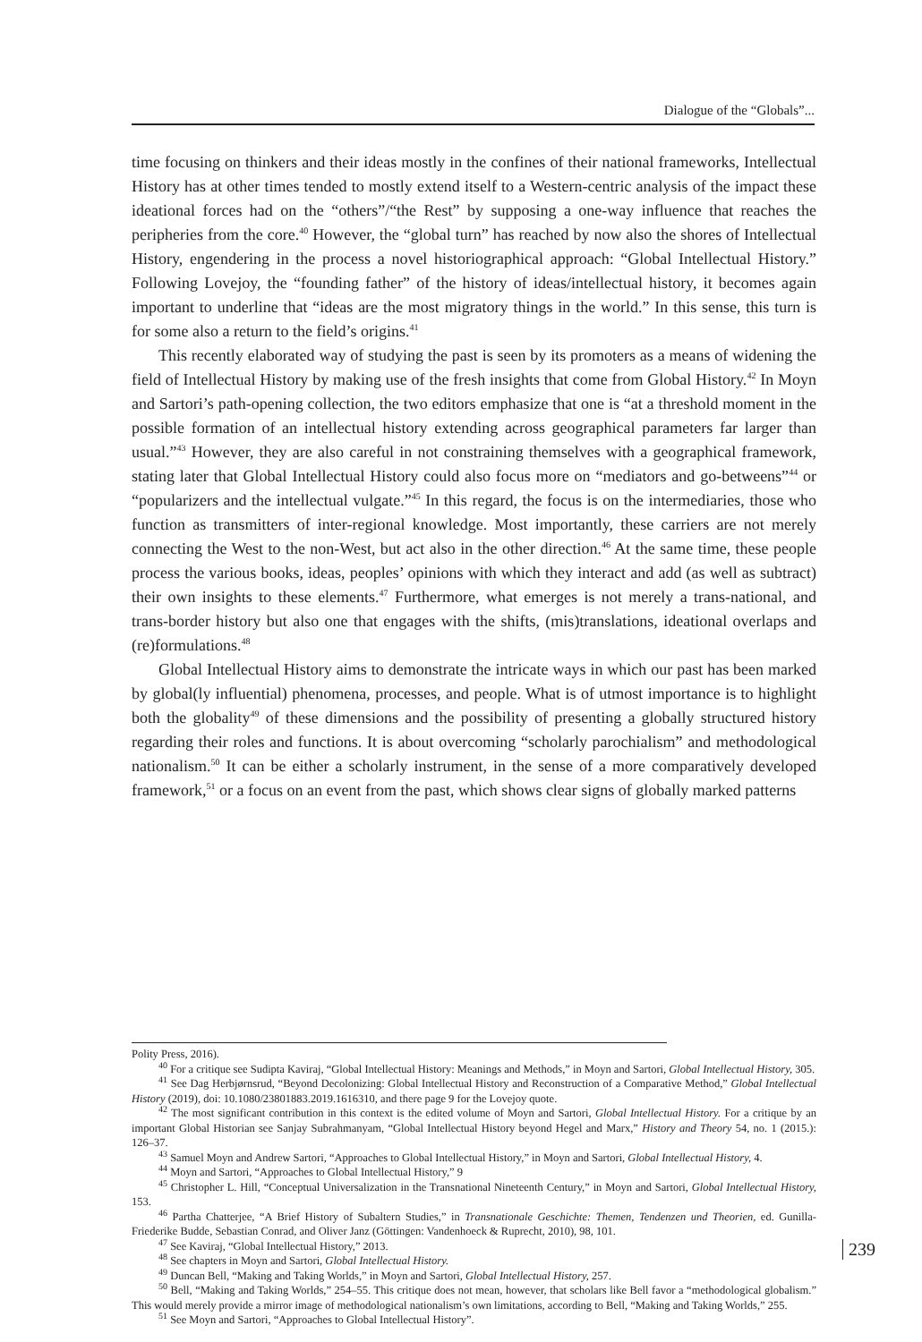Dialogue of the “Globals”...
time focusing on thinkers and their ideas mostly in the confines of their national frameworks, Intellectual History has at other times tended to mostly extend itself to a Western-centric analysis of the impact these ideational forces had on the “others”/“the Rest” by supposing a one-way influence that reaches the peripheries from the core.<sup>40</sup> However, the “global turn” has reached by now also the shores of Intellectual History, engendering in the process a novel historiographical approach: “Global Intellectual History.” Following Lovejoy, the “founding father” of the history of ideas/intellectual history, it becomes again important to underline that “ideas are the most migratory things in the world.” In this sense, this turn is for some also a return to the field’s origins.<sup>41</sup>
This recently elaborated way of studying the past is seen by its promoters as a means of widening the field of Intellectual History by making use of the fresh insights that come from Global History.<sup>42</sup> In Moyn and Sartori’s path-opening collection, the two editors emphasize that one is “at a threshold moment in the possible formation of an intellectual history extending across geographical parameters far larger than usual.”<sup>43</sup> However, they are also careful in not constraining themselves with a geographical framework, stating later that Global Intellectual History could also focus more on “mediators and go-betweens”<sup>44</sup> or “popularizers and the intellectual vulgate.”<sup>45</sup> In this regard, the focus is on the intermediaries, those who function as transmitters of inter-regional knowledge. Most importantly, these carriers are not merely connecting the West to the non-West, but act also in the other direction.<sup>46</sup> At the same time, these people process the various books, ideas, peoples’ opinions with which they interact and add (as well as subtract) their own insights to these elements.<sup>47</sup> Furthermore, what emerges is not merely a trans-national, and trans-border history but also one that engages with the shifts, (mis)translations, ideational overlaps and (re)formulations.<sup>48</sup>
Global Intellectual History aims to demonstrate the intricate ways in which our past has been marked by global(ly influential) phenomena, processes, and people. What is of utmost importance is to highlight both the globality<sup>49</sup> of these dimensions and the possibility of presenting a globally structured history regarding their roles and functions. It is about overcoming “scholarly parochialism” and methodological nationalism.<sup>50</sup> It can be either a scholarly instrument, in the sense of a more comparatively developed framework,<sup>51</sup> or a focus on an event from the past, which shows clear signs of globally marked patterns
Polity Press, 2016).
<sup>40</sup> For a critique see Sudipta Kaviraj, “Global Intellectual History: Meanings and Methods,” in Moyn and Sartori, Global Intellectual History, 305.
<sup>41</sup> See Dag Herbjørnsrud, “Beyond Decolonizing: Global Intellectual History and Reconstruction of a Comparative Method,” Global Intellectual History (2019), doi: 10.1080/23801883.2019.1616310, and there page 9 for the Lovejoy quote.
<sup>42</sup> The most significant contribution in this context is the edited volume of Moyn and Sartori, Global Intellectual History. For a critique by an important Global Historian see Sanjay Subrahmanyam, “Global Intellectual History beyond Hegel and Marx,” History and Theory 54, no. 1 (2015.): 126–37.
<sup>43</sup> Samuel Moyn and Andrew Sartori, “Approaches to Global Intellectual History,” in Moyn and Sartori, Global Intellectual History, 4.
<sup>44</sup> Moyn and Sartori, “Approaches to Global Intellectual History,” 9
<sup>45</sup> Christopher L. Hill, “Conceptual Universalization in the Transnational Nineteenth Century,” in Moyn and Sartori, Global Intellectual History, 153.
<sup>46</sup> Partha Chatterjee, “A Brief History of Subaltern Studies,” in Transnationale Geschichte: Themen, Tendenzen und Theorien, ed. Gunilla-Friederike Budde, Sebastian Conrad, and Oliver Janz (Göttingen: Vandenhoeck & Ruprecht, 2010), 98, 101.
<sup>47</sup> See Kaviraj, “Global Intellectual History,” 2013.
<sup>48</sup> See chapters in Moyn and Sartori, Global Intellectual History.
<sup>49</sup> Duncan Bell, “Making and Taking Worlds,” in Moyn and Sartori, Global Intellectual History, 257.
<sup>50</sup> Bell, “Making and Taking Worlds,” 254–55. This critique does not mean, however, that scholars like Bell favor a “methodological globalism.” This would merely provide a mirror image of methodological nationalism’s own limitations, according to Bell, “Making and Taking Worlds,” 255.
<sup>51</sup> See Moyn and Sartori, “Approaches to Global Intellectual History”.
239